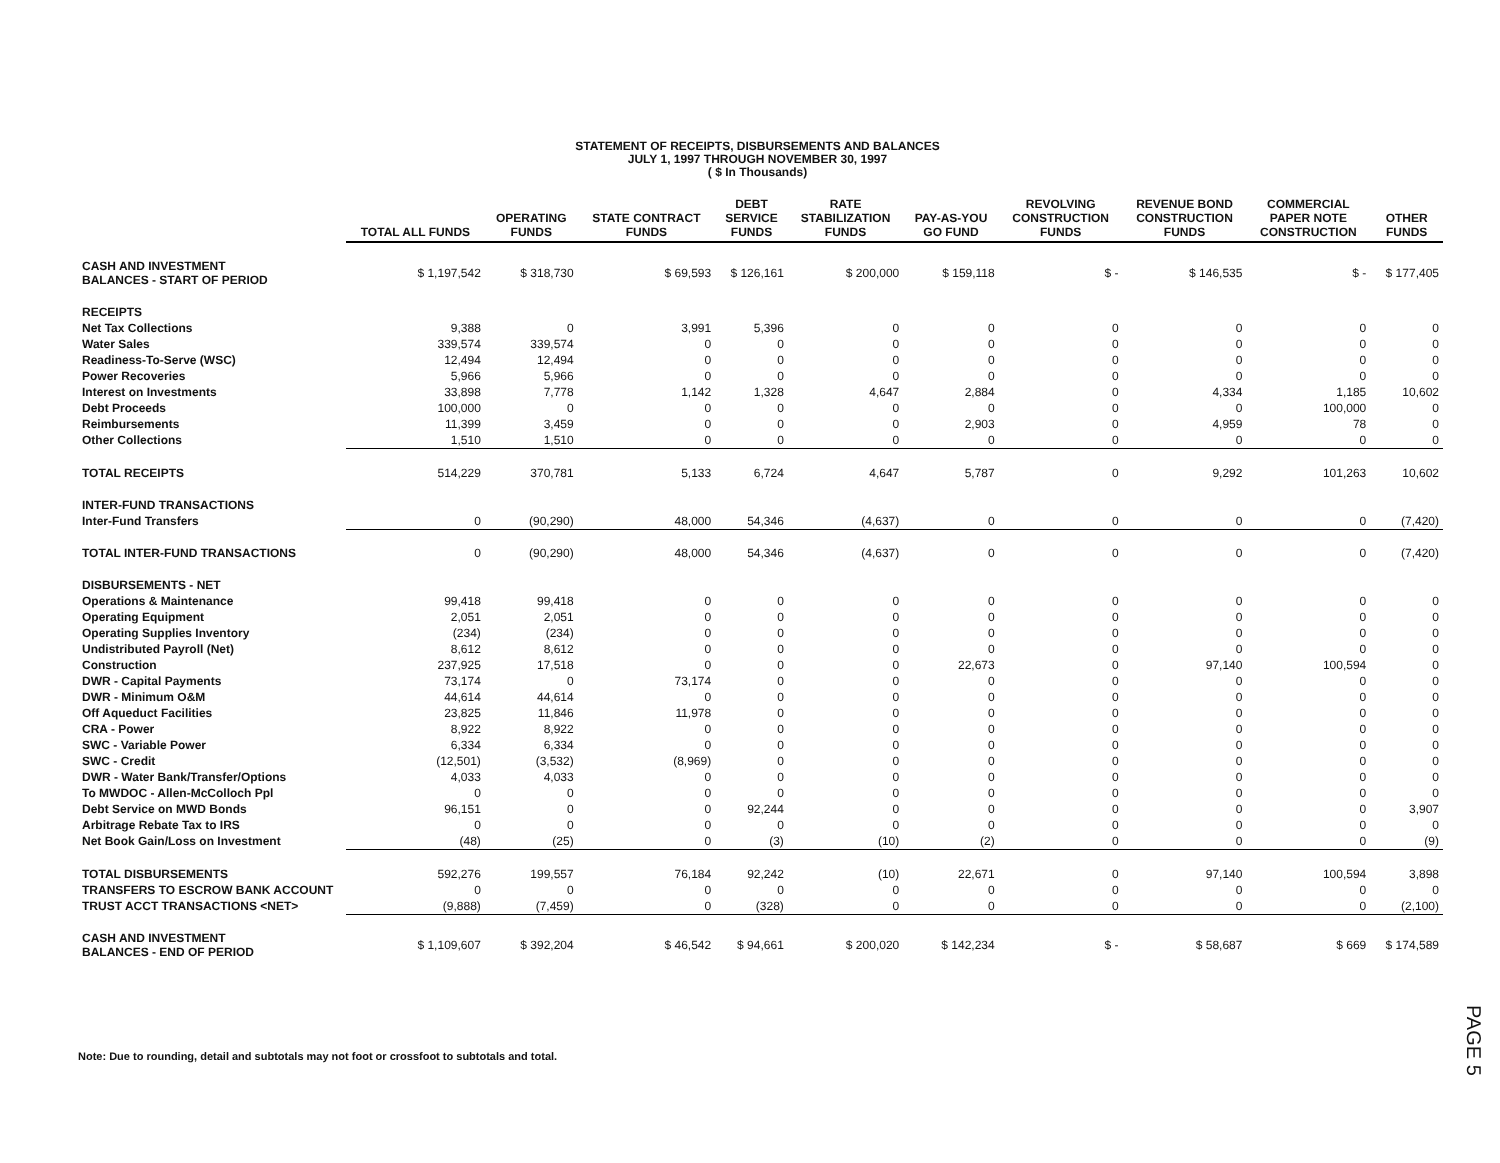STATEMENT OF RECEIPTS, DISBURSEMENTS AND BALANCES
JULY 1, 1997 THROUGH NOVEMBER 30, 1997
( $ In Thousands)
| | TOTAL ALL FUNDS | OPERATING FUNDS | STATE CONTRACT FUNDS | DEBT SERVICE FUNDS | RATE STABILIZATION FUNDS | PAY-AS-YOU GO FUND | REVOLVING CONSTRUCTION FUNDS | REVENUE BOND CONSTRUCTION FUNDS | COMMERCIAL PAPER NOTE CONSTRUCTION | OTHER FUNDS |
| --- | --- | --- | --- | --- | --- | --- | --- | --- | --- | --- |
| CASH AND INVESTMENT BALANCES - START OF PERIOD | $ 1,197,542 | $ 318,730 | $ 69,593 | $ 126,161 | $ 200,000 | $ 159,118 | $ - | $ 146,535 | $ - | $ 177,405 |
| RECEIPTS | | | | | | | | | | |
| Net Tax Collections | 9,388 | 0 | 3,991 | 5,396 | 0 | 0 | 0 | 0 | 0 | 0 |
| Water Sales | 339,574 | 339,574 | 0 | 0 | 0 | 0 | 0 | 0 | 0 | 0 |
| Readiness-To-Serve (WSC) | 12,494 | 12,494 | 0 | 0 | 0 | 0 | 0 | 0 | 0 | 0 |
| Power Recoveries | 5,966 | 5,966 | 0 | 0 | 0 | 0 | 0 | 0 | 0 | 0 |
| Interest on Investments | 33,898 | 7,778 | 1,142 | 1,328 | 4,647 | 2,884 | 0 | 4,334 | 1,185 | 10,602 |
| Debt Proceeds | 100,000 | 0 | 0 | 0 | 0 | 0 | 0 | 0 | 100,000 | 0 |
| Reimbursements | 11,399 | 3,459 | 0 | 0 | 0 | 2,903 | 0 | 4,959 | 78 | 0 |
| Other Collections | 1,510 | 1,510 | 0 | 0 | 0 | 0 | 0 | 0 | 0 | 0 |
| TOTAL RECEIPTS | 514,229 | 370,781 | 5,133 | 6,724 | 4,647 | 5,787 | 0 | 9,292 | 101,263 | 10,602 |
| INTER-FUND TRANSACTIONS | | | | | | | | | | |
| Inter-Fund Transfers | 0 | (90,290) | 48,000 | 54,346 | (4,637) | 0 | 0 | 0 | 0 | (7,420) |
| TOTAL INTER-FUND TRANSACTIONS | 0 | (90,290) | 48,000 | 54,346 | (4,637) | 0 | 0 | 0 | 0 | (7,420) |
| DISBURSEMENTS - NET | | | | | | | | | | |
| Operations & Maintenance | 99,418 | 99,418 | 0 | 0 | 0 | 0 | 0 | 0 | 0 | 0 |
| Operating Equipment | 2,051 | 2,051 | 0 | 0 | 0 | 0 | 0 | 0 | 0 | 0 |
| Operating Supplies Inventory | (234) | (234) | 0 | 0 | 0 | 0 | 0 | 0 | 0 | 0 |
| Undistributed Payroll (Net) | 8,612 | 8,612 | 0 | 0 | 0 | 0 | 0 | 0 | 0 | 0 |
| Construction | 237,925 | 17,518 | 0 | 0 | 0 | 22,673 | 0 | 97,140 | 100,594 | 0 |
| DWR - Capital Payments | 73,174 | 0 | 73,174 | 0 | 0 | 0 | 0 | 0 | 0 | 0 |
| DWR - Minimum O&M | 44,614 | 44,614 | 0 | 0 | 0 | 0 | 0 | 0 | 0 | 0 |
| Off Aqueduct Facilities | 23,825 | 11,846 | 11,978 | 0 | 0 | 0 | 0 | 0 | 0 | 0 |
| CRA - Power | 8,922 | 8,922 | 0 | 0 | 0 | 0 | 0 | 0 | 0 | 0 |
| SWC - Variable Power | 6,334 | 6,334 | 0 | 0 | 0 | 0 | 0 | 0 | 0 | 0 |
| SWC - Credit | (12,501) | (3,532) | (8,969) | 0 | 0 | 0 | 0 | 0 | 0 | 0 |
| DWR - Water Bank/Transfer/Options | 4,033 | 4,033 | 0 | 0 | 0 | 0 | 0 | 0 | 0 | 0 |
| To MWDOC - Allen-McColloch Ppl | 0 | 0 | 0 | 0 | 0 | 0 | 0 | 0 | 0 | 0 |
| Debt Service on MWD Bonds | 96,151 | 0 | 0 | 92,244 | 0 | 0 | 0 | 0 | 0 | 3,907 |
| Arbitrage Rebate Tax to IRS | 0 | 0 | 0 | 0 | 0 | 0 | 0 | 0 | 0 | 0 |
| Net Book Gain/Loss on Investment | (48) | (25) | 0 | (3) | (10) | (2) | 0 | 0 | 0 | (9) |
| TOTAL DISBURSEMENTS | 592,276 | 199,557 | 76,184 | 92,242 | (10) | 22,671 | 0 | 97,140 | 100,594 | 3,898 |
| TRANSFERS TO ESCROW BANK ACCOUNT | 0 | 0 | 0 | 0 | 0 | 0 | 0 | 0 | 0 | 0 |
| TRUST ACCT TRANSACTIONS <NET> | (9,888) | (7,459) | 0 | (328) | 0 | 0 | 0 | 0 | 0 | (2,100) |
| CASH AND INVESTMENT BALANCES - END OF PERIOD | $ 1,109,607 | $ 392,204 | $ 46,542 | $ 94,661 | $ 200,020 | $ 142,234 | $ - | $ 58,687 | $ 669 | $ 174,589 |
Note: Due to rounding, detail and subtotals may not foot or crossfoot to subtotals and total.
PAGE 5